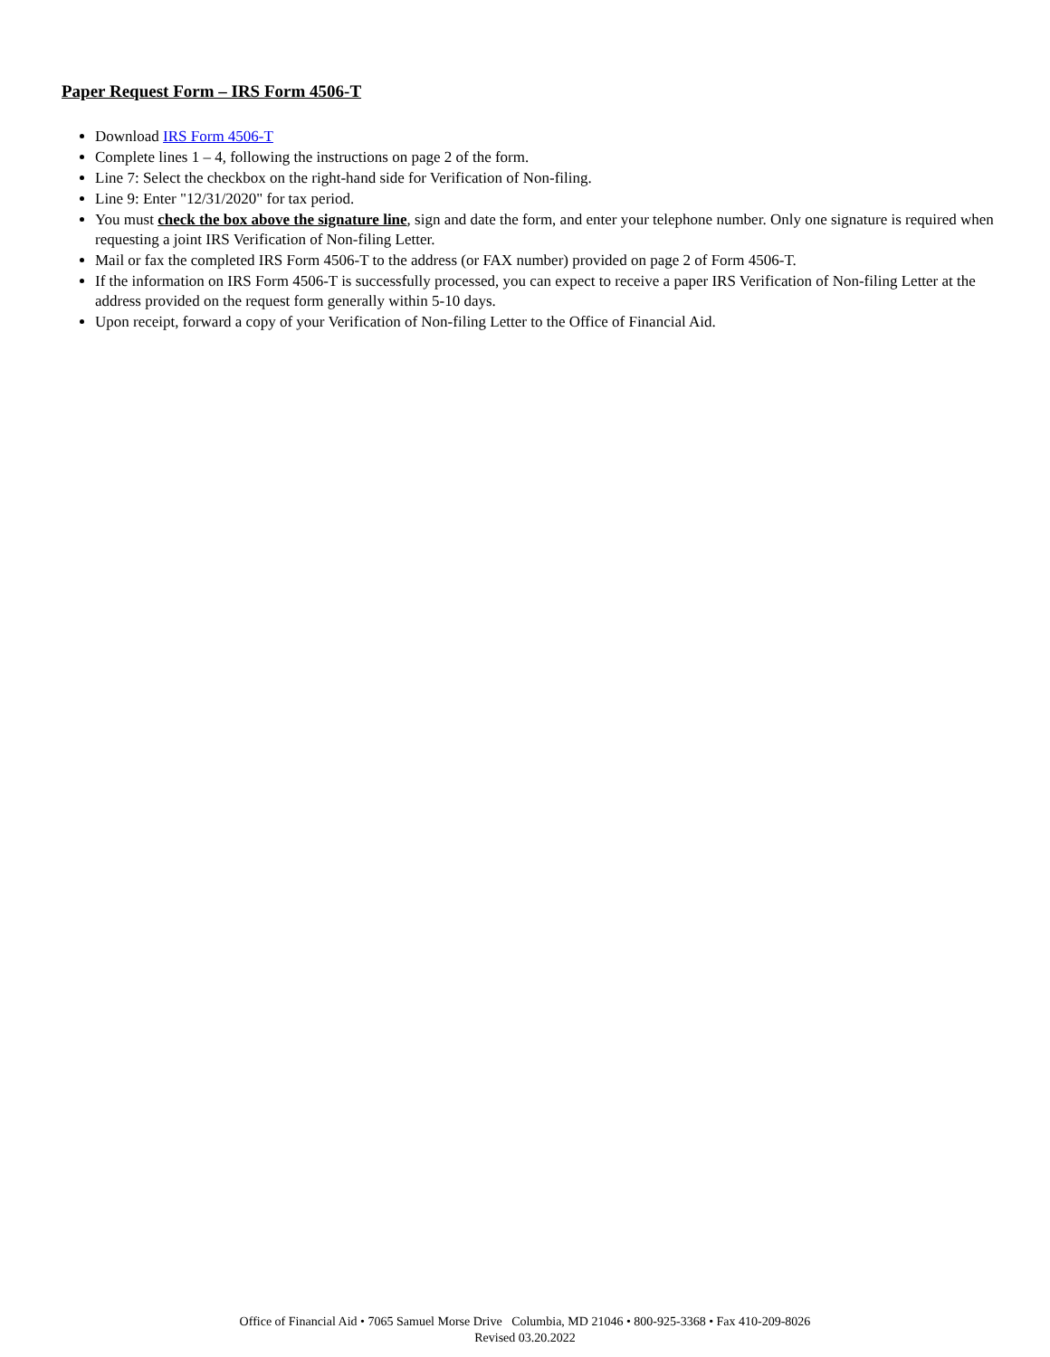Paper Request Form – IRS Form 4506-T
Download IRS Form 4506-T
Complete lines 1 – 4, following the instructions on page 2 of the form.
Line 7: Select the checkbox on the right-hand side for Verification of Non-filing.
Line 9: Enter "12/31/2020" for tax period.
You must check the box above the signature line, sign and date the form, and enter your telephone number. Only one signature is required when requesting a joint IRS Verification of Non-filing Letter.
Mail or fax the completed IRS Form 4506-T to the address (or FAX number) provided on page 2 of Form 4506-T.
If the information on IRS Form 4506-T is successfully processed, you can expect to receive a paper IRS Verification of Non-filing Letter at the address provided on the request form generally within 5-10 days.
Upon receipt, forward a copy of your Verification of Non-filing Letter to the Office of Financial Aid.
Office of Financial Aid • 7065 Samuel Morse Drive Columbia, MD 21046 • 800-925-3368 • Fax 410-209-8026
Revised 03.20.2022